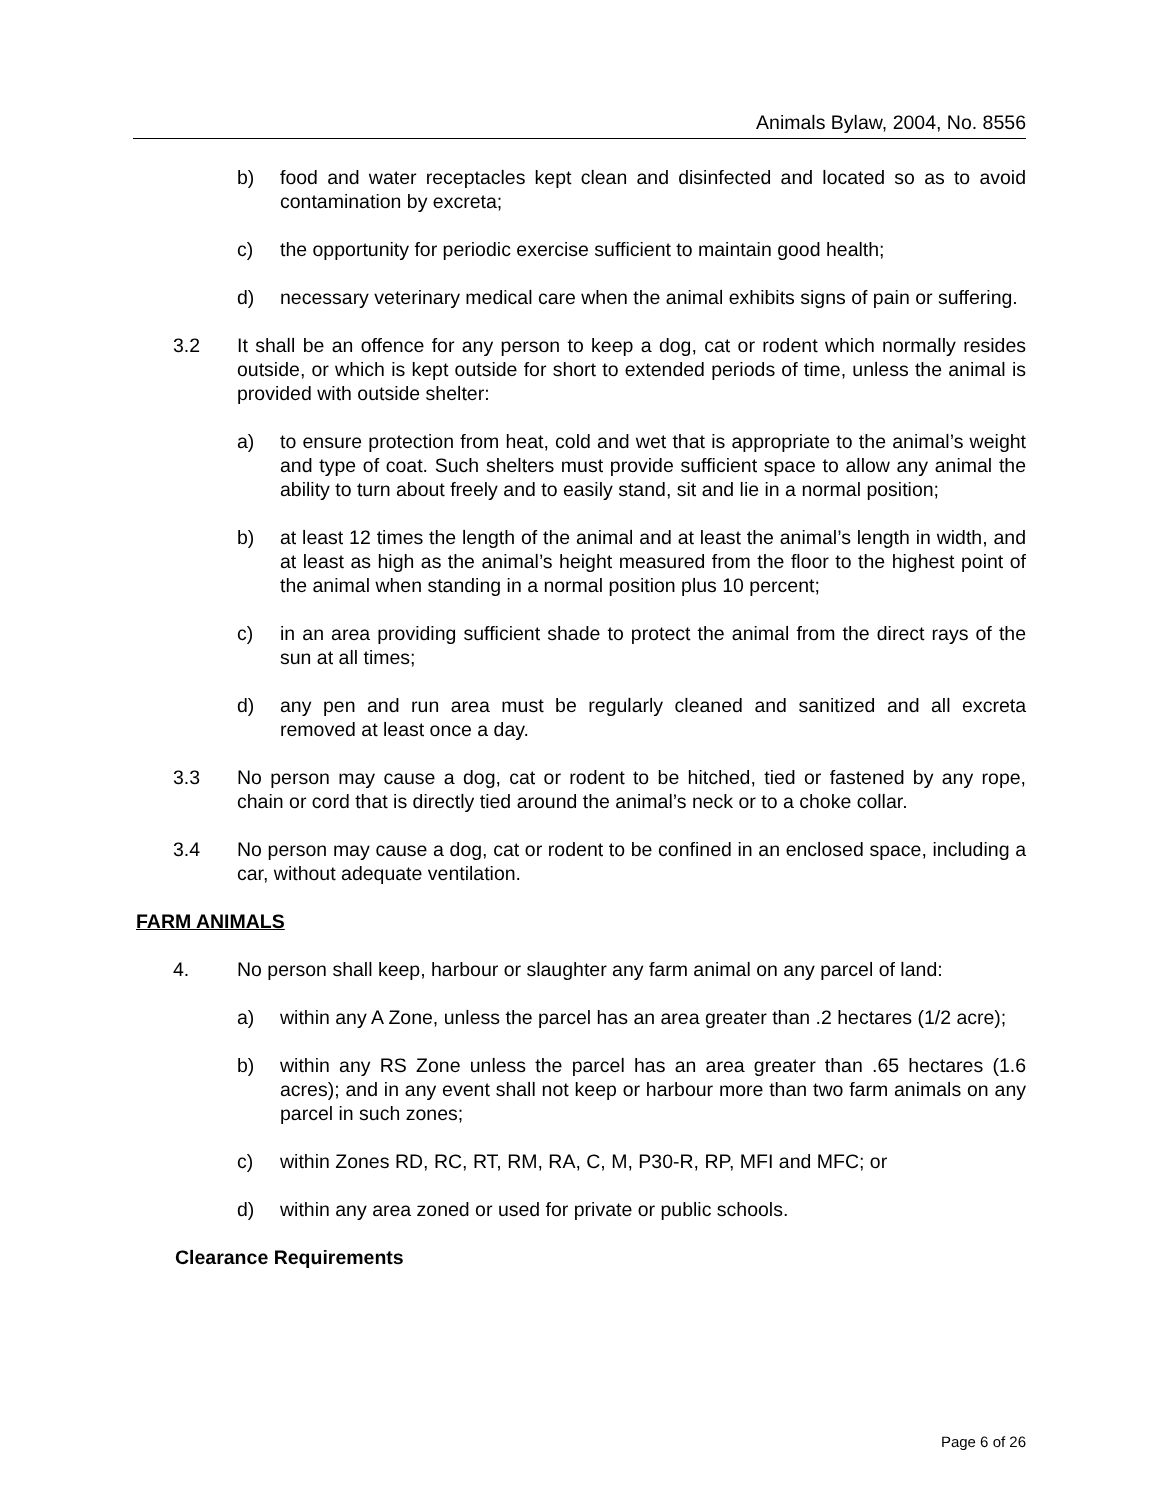Animals Bylaw, 2004, No. 8556
b) food and water receptacles kept clean and disinfected and located so as to avoid contamination by excreta;
c) the opportunity for periodic exercise sufficient to maintain good health;
d) necessary veterinary medical care when the animal exhibits signs of pain or suffering.
3.2 It shall be an offence for any person to keep a dog, cat or rodent which normally resides outside, or which is kept outside for short to extended periods of time, unless the animal is provided with outside shelter:
a) to ensure protection from heat, cold and wet that is appropriate to the animal’s weight and type of coat. Such shelters must provide sufficient space to allow any animal the ability to turn about freely and to easily stand, sit and lie in a normal position;
b) at least 12 times the length of the animal and at least the animal’s length in width, and at least as high as the animal’s height measured from the floor to the highest point of the animal when standing in a normal position plus 10 percent;
c) in an area providing sufficient shade to protect the animal from the direct rays of the sun at all times;
d) any pen and run area must be regularly cleaned and sanitized and all excreta removed at least once a day.
3.3 No person may cause a dog, cat or rodent to be hitched, tied or fastened by any rope, chain or cord that is directly tied around the animal’s neck or to a choke collar.
3.4 No person may cause a dog, cat or rodent to be confined in an enclosed space, including a car, without adequate ventilation.
FARM ANIMALS
4. No person shall keep, harbour or slaughter any farm animal on any parcel of land:
a) within any A Zone, unless the parcel has an area greater than .2 hectares (1/2 acre);
b) within any RS Zone unless the parcel has an area greater than .65 hectares (1.6 acres); and in any event shall not keep or harbour more than two farm animals on any parcel in such zones;
c) within Zones RD, RC, RT, RM, RA, C, M, P30-R, RP, MFI and MFC; or
d) within any area zoned or used for private or public schools.
Clearance Requirements
Page 6 of 26